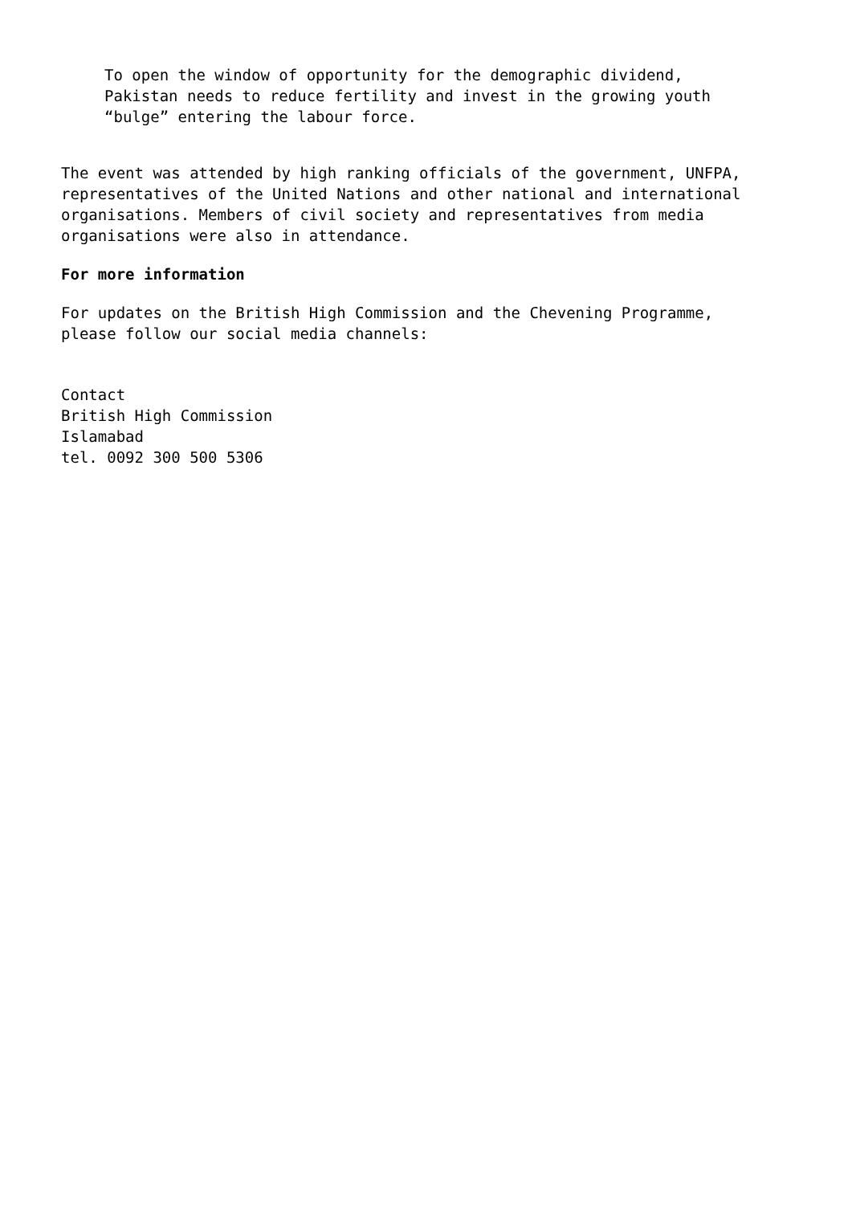To open the window of opportunity for the demographic dividend,
Pakistan needs to reduce fertility and invest in the growing youth
“bulge” entering the labour force.
The event was attended by high ranking officials of the government, UNFPA,
representatives of the United Nations and other national and international
organisations. Members of civil society and representatives from media
organisations were also in attendance.
For more information
For updates on the British High Commission and the Chevening Programme,
please follow our social media channels:
Contact
British High Commission
Islamabad
tel. 0092 300 500 5306